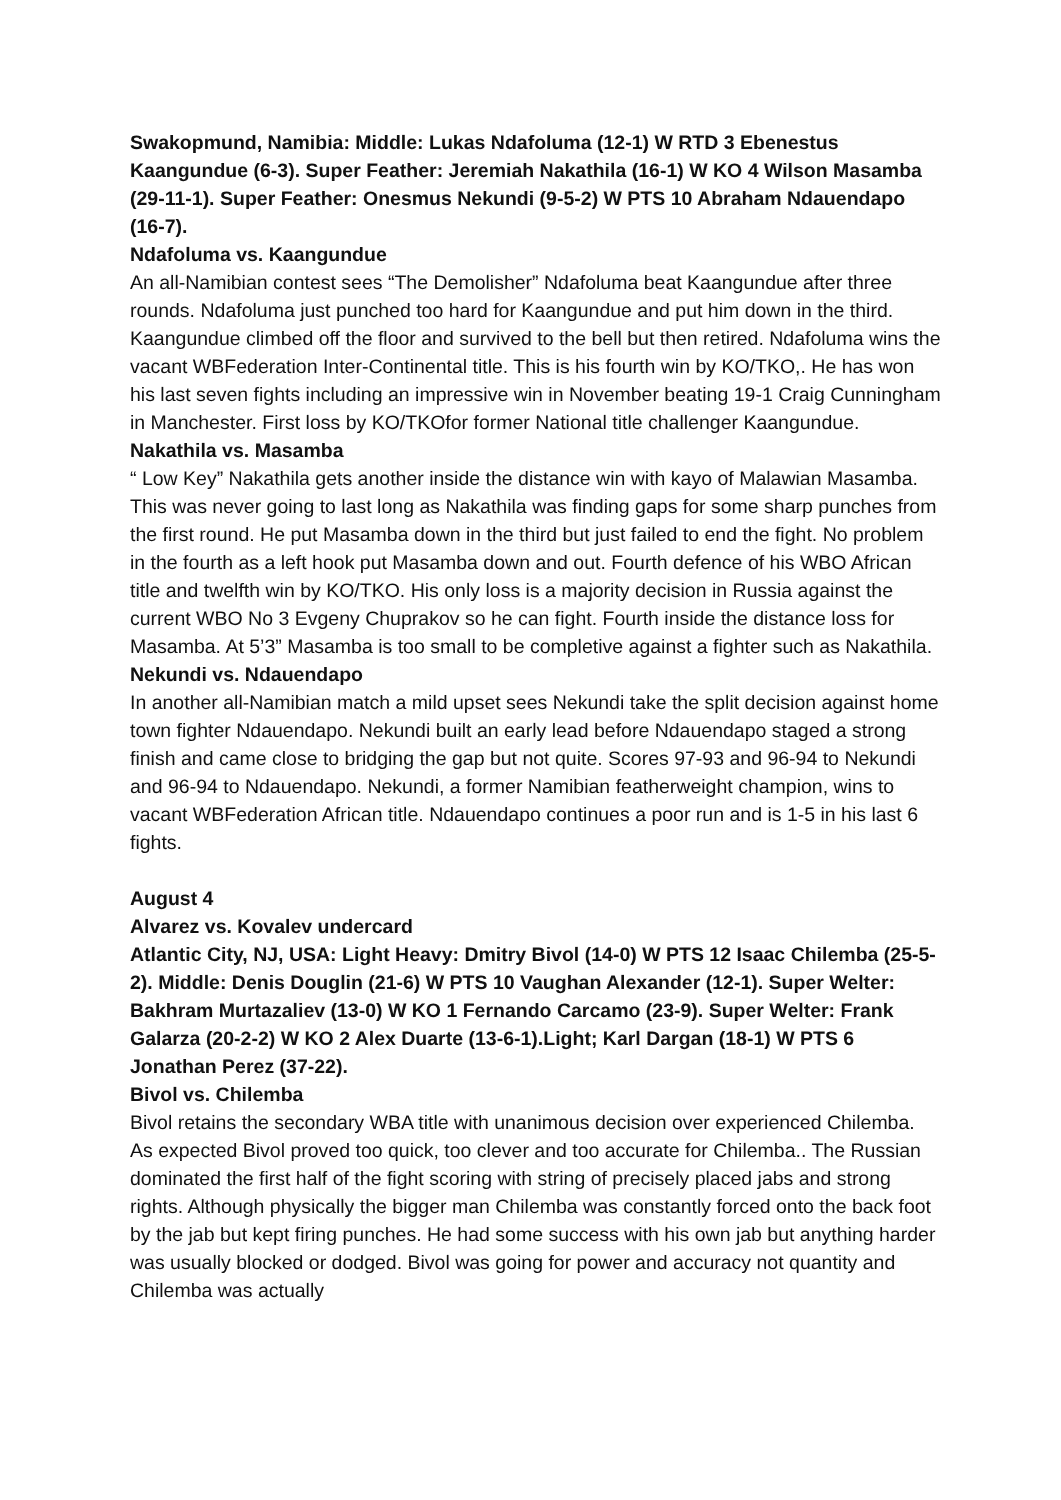Swakopmund, Namibia: Middle: Lukas Ndafoluma (12-1) W RTD 3 Ebenestus Kaangundue (6-3). Super Feather: Jeremiah Nakathila (16-1) W KO 4 Wilson Masamba (29-11-1). Super Feather: Onesmus Nekundi (9-5-2) W PTS 10 Abraham Ndauendapo (16-7).
Ndafoluma vs. Kaangundue
An all-Namibian contest sees “The Demolisher” Ndafoluma beat Kaangundue after three rounds. Ndafoluma just punched too hard for Kaangundue and put him down in the third. Kaangundue climbed off the floor and survived to the bell but then retired. Ndafoluma wins the vacant WBFederation Inter-Continental title. This is his fourth win by KO/TKO,. He has won his last seven fights including an impressive win in November beating 19-1 Craig Cunningham in Manchester. First loss by KO/TKOfor former National title challenger Kaangundue.
Nakathila vs. Masamba
“ Low Key” Nakathila gets another inside the distance win with kayo of Malawian Masamba. This was never going to last long as Nakathila was finding gaps for some sharp punches from the first round. He put Masamba down in the third but just failed to end the fight. No problem in the fourth as a left hook put Masamba down and out. Fourth defence of his WBO African title and twelfth win by KO/TKO. His only loss is a majority decision in Russia against the current WBO No 3 Evgeny Chuprakov so he can fight. Fourth inside the distance loss for Masamba. At 5’3” Masamba is too small to be completive against a fighter such as Nakathila.
Nekundi vs. Ndauendapo
In another all-Namibian match a mild upset sees Nekundi take the split decision against home town fighter Ndauendapo. Nekundi built an early lead before Ndauendapo staged a strong finish and came close to bridging the gap but not quite. Scores 97-93 and 96-94 to Nekundi and 96-94 to Ndauendapo. Nekundi, a former Namibian featherweight champion, wins to vacant WBFederation African title. Ndauendapo continues a poor run and is 1-5 in his last 6 fights.
August 4
Alvarez vs. Kovalev undercard
Atlantic City, NJ, USA: Light Heavy: Dmitry Bivol (14-0) W PTS 12 Isaac Chilemba (25-5-2). Middle: Denis Douglin (21-6) W PTS 10 Vaughan Alexander (12-1). Super Welter: Bakhram Murtazaliev (13-0) W KO 1 Fernando Carcamo (23-9). Super Welter: Frank Galarza (20-2-2) W KO 2 Alex Duarte (13-6-1).Light; Karl Dargan (18-1) W PTS 6 Jonathan Perez (37-22).
Bivol vs. Chilemba
Bivol retains the secondary WBA title with unanimous decision over experienced Chilemba. As expected Bivol proved too quick, too clever and too accurate for Chilemba.. The Russian dominated the first half of the fight scoring with string of precisely placed jabs and strong rights. Although physically the bigger man Chilemba was constantly forced onto the back foot by the jab but kept firing punches. He had some success with his own jab but anything harder was usually blocked or dodged. Bivol was going for power and accuracy not quantity and Chilemba was actually